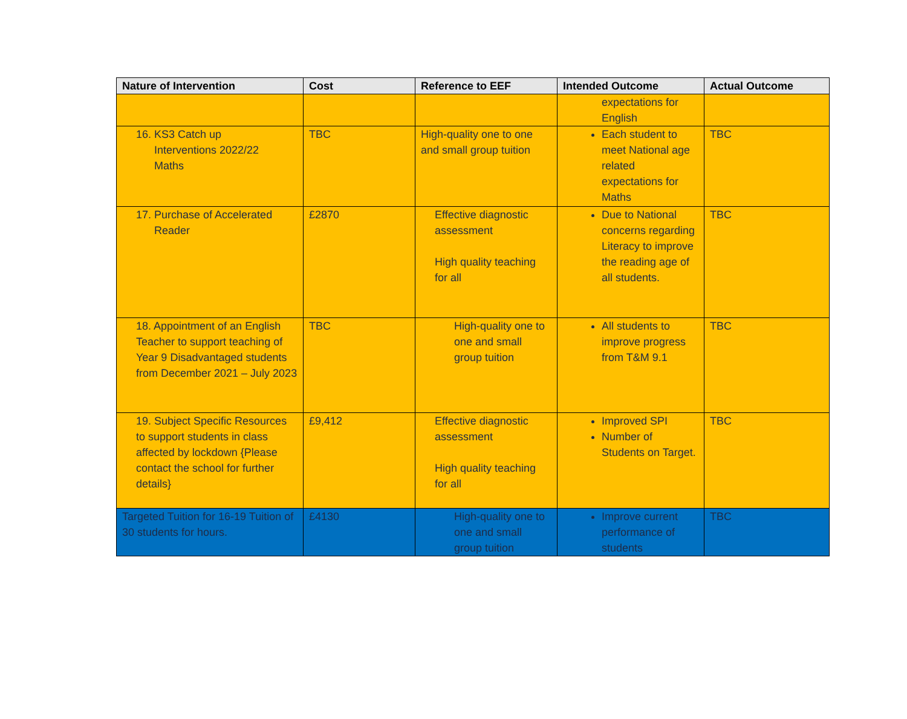| Nature of Intervention | Cost | Reference to EEF | Intended Outcome | Actual Outcome |
| --- | --- | --- | --- | --- |
| | | | expectations for English | |
| 16. KS3 Catch up Interventions 2022/22 Maths | TBC | High-quality one to one and small group tuition | Each student to meet National age related expectations for Maths | TBC |
| 17. Purchase of Accelerated Reader | £2870 | Effective diagnostic assessment High quality teaching for all | Due to National concerns regarding Literacy to improve the reading age of all students. | TBC |
| 18. Appointment of an English Teacher to support teaching of Year 9 Disadvantaged students from December 2021 – July 2023 | TBC | High-quality one to one and small group tuition | All students to improve progress from T&M 9.1 | TBC |
| 19. Subject Specific Resources to support students in class affected by lockdown {Please contact the school for further details} | £9,412 | Effective diagnostic assessment High quality teaching for all | Improved SPI Number of Students on Target. | TBC |
| Targeted Tuition for 16-19 Tuition of 30 students for hours. | £4130 | High-quality one to one and small group tuition | Improve current performance of students | TBC |